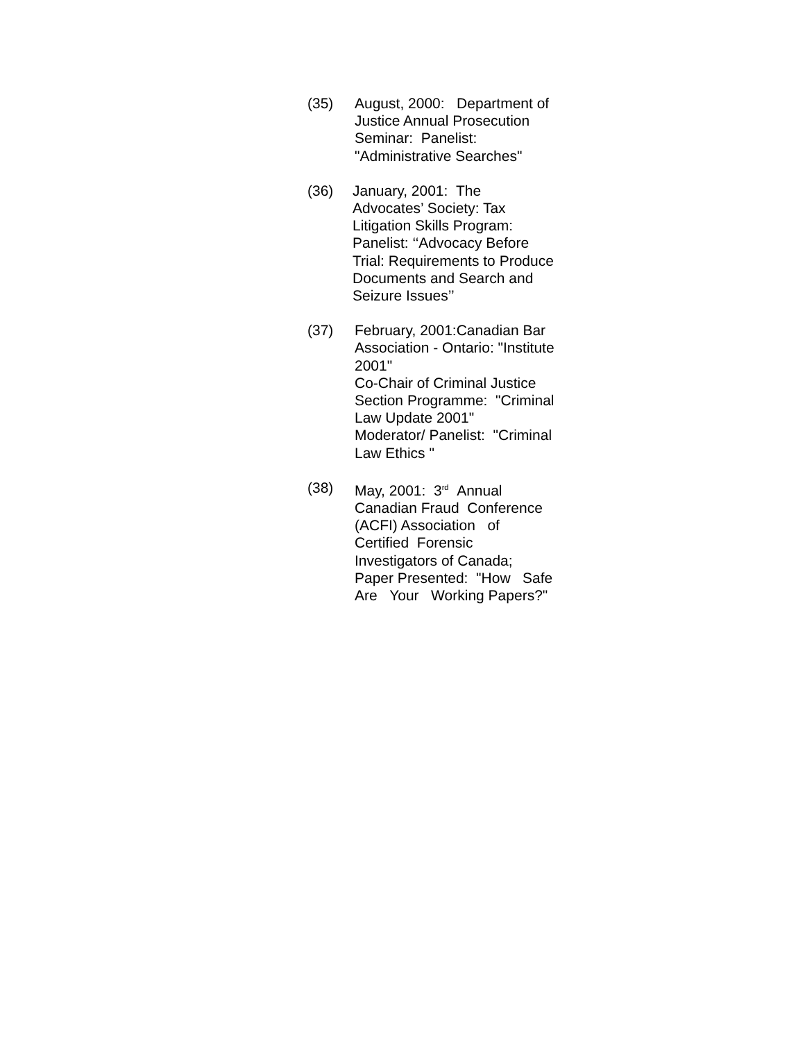(35) August, 2000: Department of
Justice Annual Prosecution
Seminar: Panelist:
"Administrative Searches"
(36) January, 2001: The
Advocates’ Society: Tax
Litigation Skills Program:
Panelist: ‘‘Advocacy Before
Trial: Requirements to Produce
Documents and Search and
Seizure Issues’’
(37) February, 2001:Canadian Bar
Association - Ontario: "Institute
2001"
Co-Chair of Criminal Justice
Section Programme: "Criminal
Law Update 2001"
Moderator/ Panelist: "Criminal
Law Ethics "
(38) May, 2001: 3<sup>rd</sup> Annual
Canadian Fraud Conference
(ACFI) Association of
Certified Forensic
Investigators of Canada;
Paper Presented: "How Safe
Are Your Working Papers?"